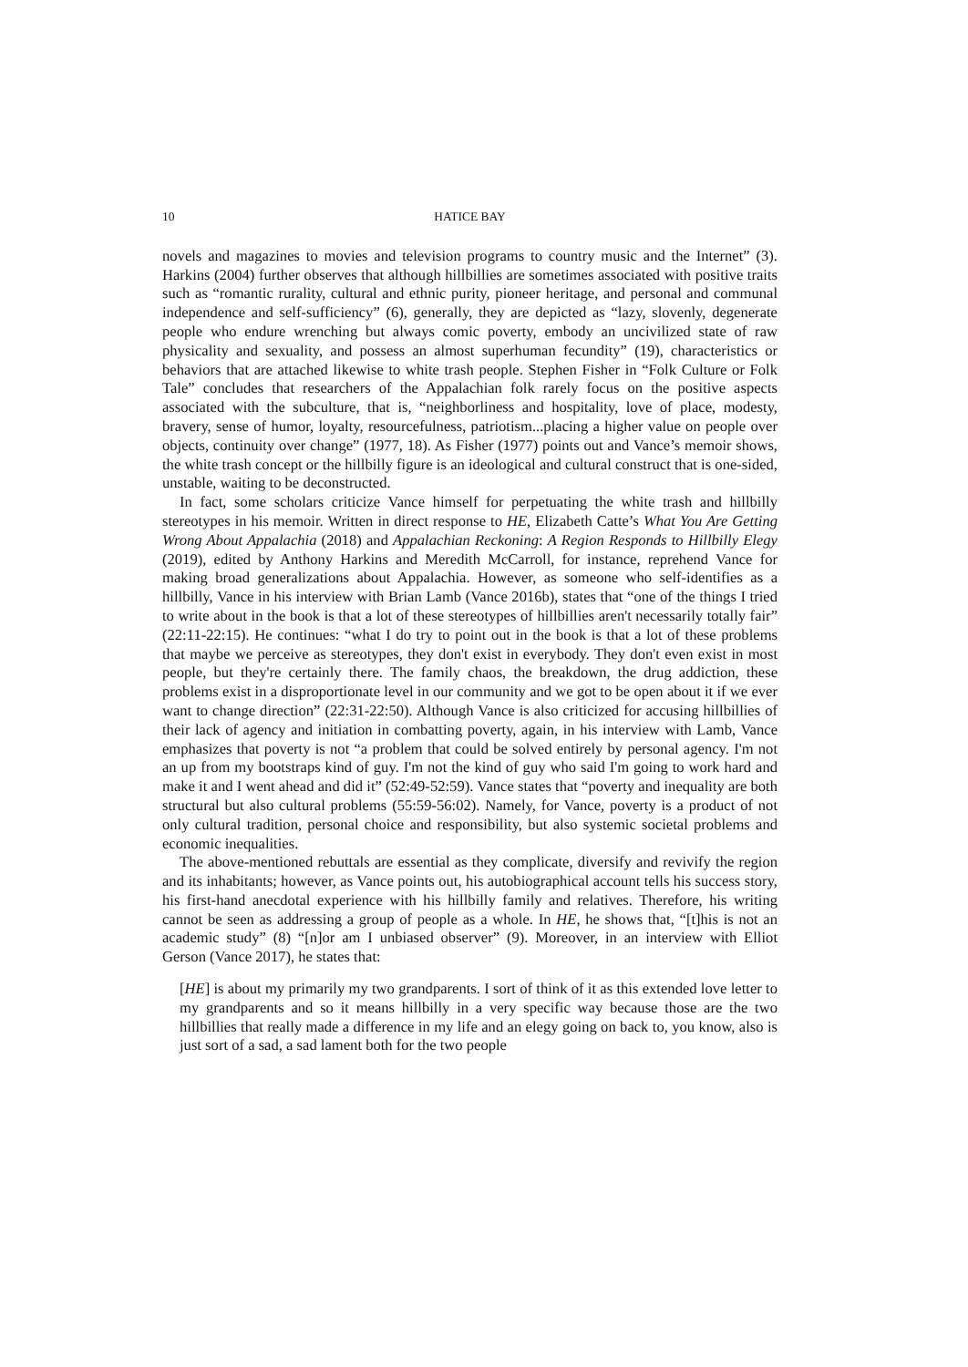10 HATICE BAY
novels and magazines to movies and television programs to country music and the Internet” (3). Harkins (2004) further observes that although hillbillies are sometimes associated with positive traits such as “romantic rurality, cultural and ethnic purity, pioneer heritage, and personal and communal independence and self-sufficiency” (6), generally, they are depicted as “lazy, slovenly, degenerate people who endure wrenching but always comic poverty, embody an uncivilized state of raw physicality and sexuality, and possess an almost superhuman fecundity” (19), characteristics or behaviors that are attached likewise to white trash people. Stephen Fisher in “Folk Culture or Folk Tale” concludes that researchers of the Appalachian folk rarely focus on the positive aspects associated with the subculture, that is, “neighborliness and hospitality, love of place, modesty, bravery, sense of humor, loyalty, resourcefulness, patriotism...placing a higher value on people over objects, continuity over change” (1977, 18). As Fisher (1977) points out and Vance’s memoir shows, the white trash concept or the hillbilly figure is an ideological and cultural construct that is one-sided, unstable, waiting to be deconstructed.
In fact, some scholars criticize Vance himself for perpetuating the white trash and hillbilly stereotypes in his memoir. Written in direct response to HE, Elizabeth Catte’s What You Are Getting Wrong About Appalachia (2018) and Appalachian Reckoning: A Region Responds to Hillbilly Elegy (2019), edited by Anthony Harkins and Meredith McCarroll, for instance, reprehend Vance for making broad generalizations about Appalachia. However, as someone who self-identifies as a hillbilly, Vance in his interview with Brian Lamb (Vance 2016b), states that “one of the things I tried to write about in the book is that a lot of these stereotypes of hillbillies aren't necessarily totally fair” (22:11-22:15). He continues: “what I do try to point out in the book is that a lot of these problems that maybe we perceive as stereotypes, they don't exist in everybody. They don't even exist in most people, but they're certainly there. The family chaos, the breakdown, the drug addiction, these problems exist in a disproportionate level in our community and we got to be open about it if we ever want to change direction” (22:31-22:50). Although Vance is also criticized for accusing hillbillies of their lack of agency and initiation in combatting poverty, again, in his interview with Lamb, Vance emphasizes that poverty is not “a problem that could be solved entirely by personal agency. I'm not an up from my bootstraps kind of guy. I'm not the kind of guy who said I'm going to work hard and make it and I went ahead and did it” (52:49-52:59). Vance states that “poverty and inequality are both structural but also cultural problems (55:59-56:02). Namely, for Vance, poverty is a product of not only cultural tradition, personal choice and responsibility, but also systemic societal problems and economic inequalities.
The above-mentioned rebuttals are essential as they complicate, diversify and revivify the region and its inhabitants; however, as Vance points out, his autobiographical account tells his success story, his first-hand anecdotal experience with his hillbilly family and relatives. Therefore, his writing cannot be seen as addressing a group of people as a whole. In HE, he shows that, “[t]his is not an academic study” (8) “[n]or am I unbiased observer” (9). Moreover, in an interview with Elliot Gerson (Vance 2017), he states that:
[HE] is about my primarily my two grandparents. I sort of think of it as this extended love letter to my grandparents and so it means hillbilly in a very specific way because those are the two hillbillies that really made a difference in my life and an elegy going on back to, you know, also is just sort of a sad, a sad lament both for the two people